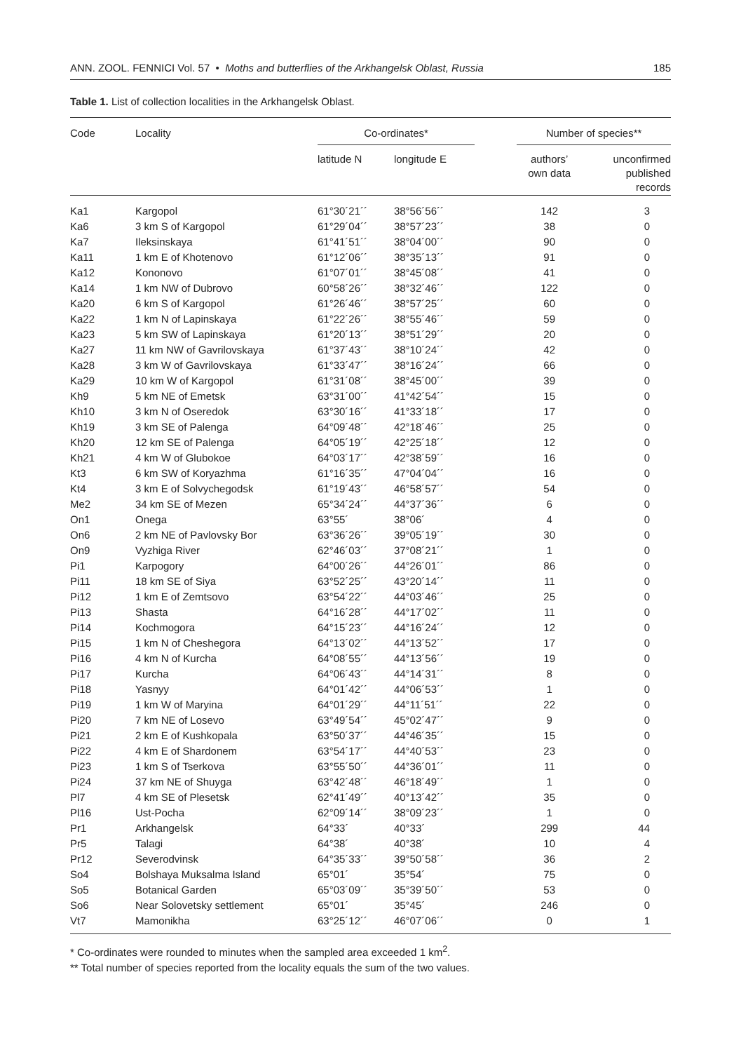ANN. ZOOL. FENNICI Vol. 57 • Moths and butterflies of the Arkhangelsk Oblast, Russia 185
Table 1. List of collection localities in the Arkhangelsk Oblast.
| Code | Locality | Co-ordinates* | | | Number of species** | |
| --- | --- | --- | --- | --- | --- | --- |
| | | latitude N | longitude E | | authors’ own data | unconfirmed published records |
| Ka1 | Kargopol | 61°30´21´´ | 38°56´56´´ | | 142 | 3 |
| Ka6 | 3 km S of Kargopol | 61°29´04´´ | 38°57´23´´ | | 38 | 0 |
| Ka7 | Ileksinskaya | 61°41´51´´ | 38°04´00´´ | | 90 | 0 |
| Ka11 | 1 km E of Khotenovo | 61°12´06´´ | 38°35´13´´ | | 91 | 0 |
| Ka12 | Kononovo | 61°07´01´´ | 38°45´08´´ | | 41 | 0 |
| Ka14 | 1 km NW of Dubrovo | 60°58´26´´ | 38°32´46´´ | | 122 | 0 |
| Ka20 | 6 km S of Kargopol | 61°26´46´´ | 38°57´25´´ | | 60 | 0 |
| Ka22 | 1 km N of Lapinskaya | 61°22´26´´ | 38°55´46´´ | | 59 | 0 |
| Ka23 | 5 km SW of Lapinskaya | 61°20´13´´ | 38°51´29´´ | | 20 | 0 |
| Ka27 | 11 km NW of Gavrilovskaya | 61°37´43´´ | 38°10´24´´ | | 42 | 0 |
| Ka28 | 3 km W of Gavrilovskaya | 61°33´47´´ | 38°16´24´´ | | 66 | 0 |
| Ka29 | 10 km W of Kargopol | 61°31´08´´ | 38°45´00´´ | | 39 | 0 |
| Kh9 | 5 km NE of Emetsk | 63°31´00´´ | 41°42´54´´ | | 15 | 0 |
| Kh10 | 3 km N of Oseredok | 63°30´16´´ | 41°33´18´´ | | 17 | 0 |
| Kh19 | 3 km SE of Palenga | 64°09´48´´ | 42°18´46´´ | | 25 | 0 |
| Kh20 | 12 km SE of Palenga | 64°05´19´´ | 42°25´18´´ | | 12 | 0 |
| Kh21 | 4 km W of Glubokoe | 64°03´17´´ | 42°38´59´´ | | 16 | 0 |
| Kt3 | 6 km SW of Koryazhma | 61°16´35´´ | 47°04´04´´ | | 16 | 0 |
| Kt4 | 3 km E of Solvychegodsk | 61°19´43´´ | 46°58´57´´ | | 54 | 0 |
| Me2 | 34 km SE of Mezen | 65°34´24´´ | 44°37´36´´ | | 6 | 0 |
| On1 | Onega | 63°55´ | 38°06´ | | 4 | 0 |
| On6 | 2 km NE of Pavlovsky Bor | 63°36´26´´ | 39°05´19´´ | | 30 | 0 |
| On9 | Vyzhiga River | 62°46´03´´ | 37°08´21´´ | | 1 | 0 |
| Pi1 | Karpogory | 64°00´26´´ | 44°26´01´´ | | 86 | 0 |
| Pi11 | 18 km SE of Siya | 63°52´25´´ | 43°20´14´´ | | 11 | 0 |
| Pi12 | 1 km E of Zemtsovo | 63°54´22´´ | 44°03´46´´ | | 25 | 0 |
| Pi13 | Shasta | 64°16´28´´ | 44°17´02´´ | | 11 | 0 |
| Pi14 | Kochmogora | 64°15´23´´ | 44°16´24´´ | | 12 | 0 |
| Pi15 | 1 km N of Cheshegora | 64°13´02´´ | 44°13´52´´ | | 17 | 0 |
| Pi16 | 4 km N of Kurcha | 64°08´55´´ | 44°13´56´´ | | 19 | 0 |
| Pi17 | Kurcha | 64°06´43´´ | 44°14´31´´ | | 8 | 0 |
| Pi18 | Yasnyy | 64°01´42´´ | 44°06´53´´ | | 1 | 0 |
| Pi19 | 1 km W of Maryina | 64°01´29´´ | 44°11´51´´ | | 22 | 0 |
| Pi20 | 7 km NE of Losevo | 63°49´54´´ | 45°02´47´´ | | 9 | 0 |
| Pi21 | 2 km E of Kushkopala | 63°50´37´´ | 44°46´35´´ | | 15 | 0 |
| Pi22 | 4 km E of Shardonem | 63°54´17´´ | 44°40´53´´ | | 23 | 0 |
| Pi23 | 1 km S of Tserkova | 63°55´50´´ | 44°36´01´´ | | 11 | 0 |
| Pi24 | 37 km NE of Shuyga | 63°42´48´´ | 46°18´49´´ | | 1 | 0 |
| Pl7 | 4 km SE of Plesetsk | 62°41´49´´ | 40°13´42´´ | | 35 | 0 |
| Pl16 | Ust-Pocha | 62°09´14´´ | 38°09´23´´ | | 1 | 0 |
| Pr1 | Arkhangelsk | 64°33´ | 40°33´ | | 299 | 44 |
| Pr5 | Talagi | 64°38´ | 40°38´ | | 10 | 4 |
| Pr12 | Severodvinsk | 64°35´33´´ | 39°50´58´´ | | 36 | 2 |
| So4 | Bolshaya Muksalma Island | 65°01´ | 35°54´ | | 75 | 0 |
| So5 | Botanical Garden | 65°03´09´´ | 35°39´50´´ | | 53 | 0 |
| So6 | Near Solovetsky settlement | 65°01´ | 35°45´ | | 246 | 0 |
| Vt7 | Mamonikha | 63°25´12´´ | 46°07´06´´ | | 0 | 1 |
* Co-ordinates were rounded to minutes when the sampled area exceeded 1 km<sup>2</sup>.
** Total number of species reported from the locality equals the sum of the two values.